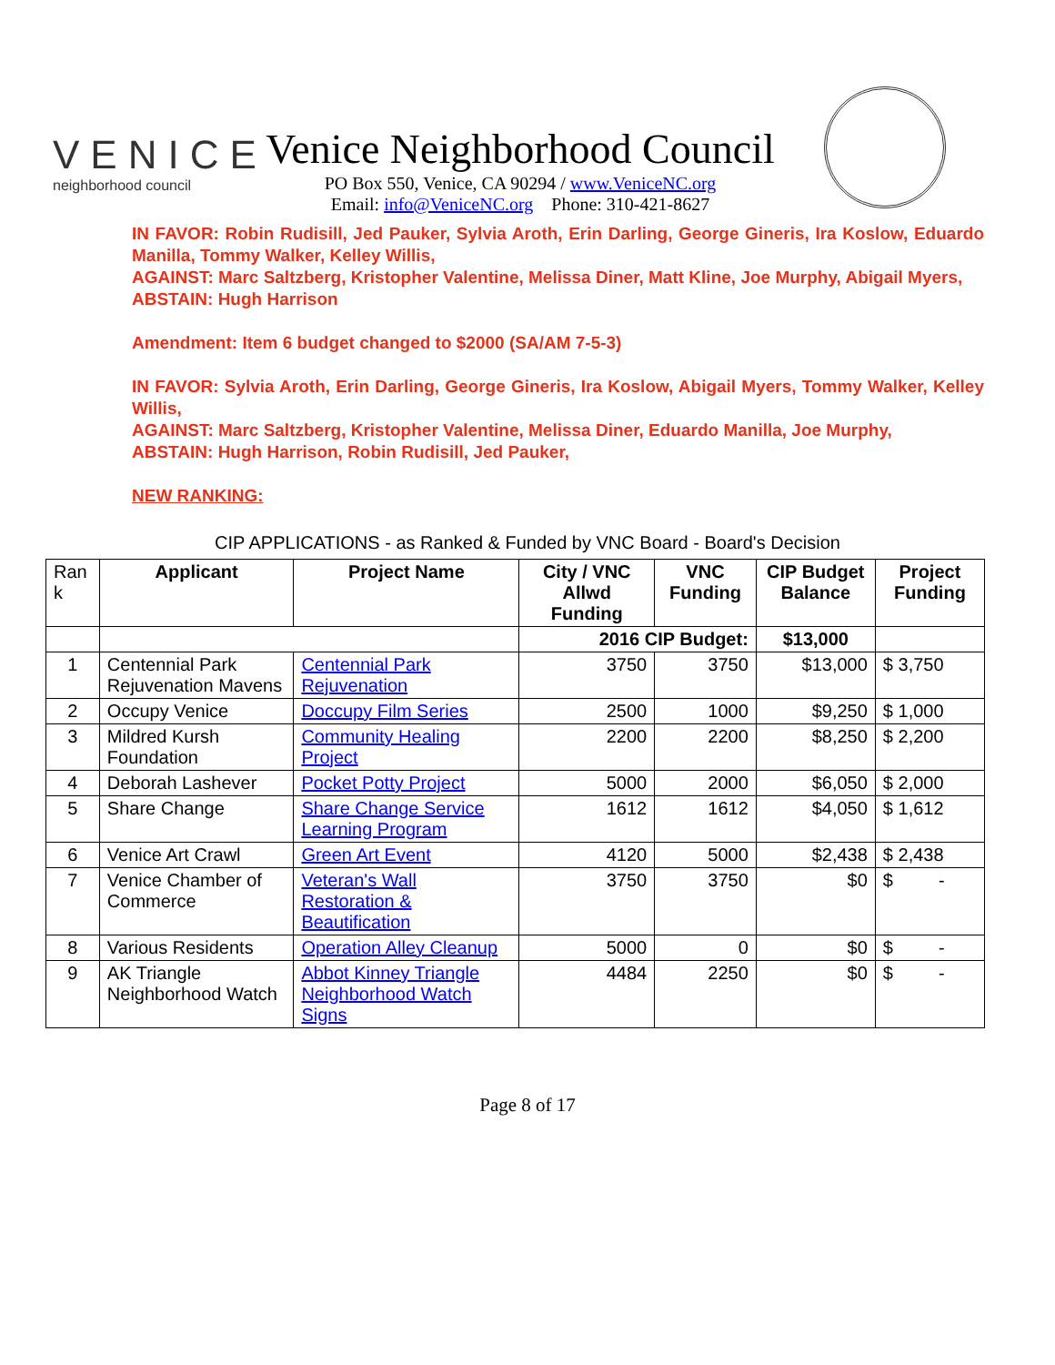VENICE
neighborhood council
Venice Neighborhood Council
PO Box 550, Venice, CA 90294 / www.VeniceNC.org
Email: info@VeniceNC.org Phone: 310-421-8627
IN FAVOR: Robin Rudisill, Jed Pauker, Sylvia Aroth, Erin Darling, George Gineris, Ira Koslow, Eduardo Manilla, Tommy Walker, Kelley Willis,
AGAINST: Marc Saltzberg, Kristopher Valentine, Melissa Diner, Matt Kline, Joe Murphy, Abigail Myers,
ABSTAIN: Hugh Harrison
Amendment: Item 6 budget changed to $2000 (SA/AM 7-5-3)
IN FAVOR: Sylvia Aroth, Erin Darling, George Gineris, Ira Koslow, Abigail Myers, Tommy Walker, Kelley Willis,
AGAINST: Marc Saltzberg, Kristopher Valentine, Melissa Diner, Eduardo Manilla, Joe Murphy,
ABSTAIN: Hugh Harrison, Robin Rudisill, Jed Pauker,
NEW RANKING:
CIP APPLICATIONS - as Ranked & Funded by VNC Board - Board's Decision
| Ran k | Applicant | Project Name | City / VNC Allwd Funding | VNC Funding | CIP Budget Balance | Project Funding |
| | | | 2016 CIP Budget: | | $13,000 | |
| 1 | Centennial Park Rejuvenation Mavens | Centennial Park Rejuvenation | 3750 | 3750 | $13,000 | $ 3,750 |
| 2 | Occupy Venice | Doccupy Film Series | 2500 | 1000 | $9,250 | $ 1,000 |
| 3 | Mildred Kursh Foundation | Community Healing Project | 2200 | 2200 | $8,250 | $ 2,200 |
| 4 | Deborah Lashever | Pocket Potty Project | 5000 | 2000 | $6,050 | $ 2,000 |
| 5 | Share Change | Share Change Service Learning Program | 1612 | 1612 | $4,050 | $ 1,612 |
| 6 | Venice Art Crawl | Green Art Event | 4120 | 5000 | $2,438 | $ 2,438 |
| 7 | Venice Chamber of Commerce | Veteran's Wall Restoration & Beautification | 3750 | 3750 | $0 | $ - |
| 8 | Various Residents | Operation Alley Cleanup | 5000 | 0 | $0 | $ - |
| 9 | AK Triangle Neighborhood Watch | Abbot Kinney Triangle Neighborhood Watch Signs | 4484 | 2250 | $0 | $ - |
Page 8 of 17